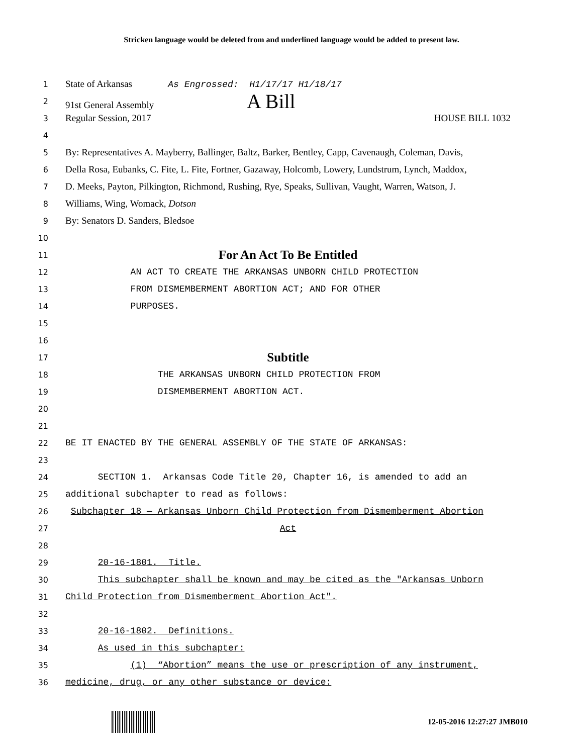Stricken language would be deleted from and underlined language would be added to present law.
1 State of Arkansas As Engrossed: H1/17/17 H1/18/17
2 91st General Assembly A Bill
3 Regular Session, 2017 HOUSE BILL 1032
4
5 By: Representatives A. Mayberry, Ballinger, Baltz, Barker, Bentley, Capp, Cavenaugh, Coleman, Davis,
6 Della Rosa, Eubanks, C. Fite, L. Fite, Fortner, Gazaway, Holcomb, Lowery, Lundstrum, Lynch, Maddox,
7 D. Meeks, Payton, Pilkington, Richmond, Rushing, Rye, Speaks, Sullivan, Vaught, Warren, Watson, J.
8 Williams, Wing, Womack, Dotson
9 By: Senators D. Sanders, Bledsoe
10
11 For An Act To Be Entitled
12 AN ACT TO CREATE THE ARKANSAS UNBORN CHILD PROTECTION
13 FROM DISMEMBERMENT ABORTION ACT; AND FOR OTHER
14 PURPOSES.
15
16
17 Subtitle
18 THE ARKANSAS UNBORN CHILD PROTECTION FROM
19 DISMEMBERMENT ABORTION ACT.
20
21
22 BE IT ENACTED BY THE GENERAL ASSEMBLY OF THE STATE OF ARKANSAS:
23
24 SECTION 1. Arkansas Code Title 20, Chapter 16, is amended to add an
25 additional subchapter to read as follows:
26 Subchapter 18 — Arkansas Unborn Child Protection from Dismemberment Abortion
27 Act
28
29 20-16-1801. Title.
30 This subchapter shall be known and may be cited as the "Arkansas Unborn
31 Child Protection from Dismemberment Abortion Act".
32
33 20-16-1802. Definitions.
34 As used in this subchapter:
35 (1) “Abortion” means the use or prescription of any instrument,
36 medicine, drug, or any other substance or device:
12-05-2016 12:27:27 JMB010